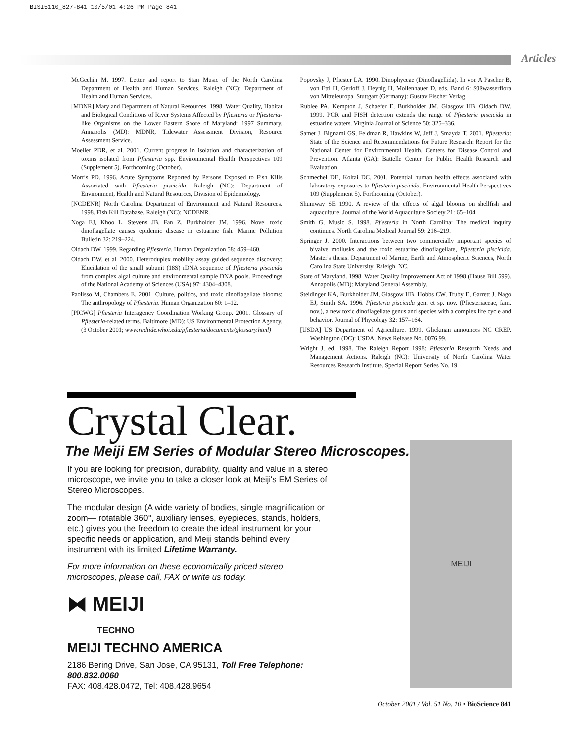BISI5110_827-841 10/5/01 4:26 PM Page 841
Articles
McGeehin M. 1997. Letter and report to Stan Music of the North Carolina Department of Health and Human Services. Raleigh (NC): Department of Health and Human Services.
[MDNR] Maryland Department of Natural Resources. 1998. Water Quality, Habitat and Biological Conditions of River Systems Affected by Pfiesteria or Pfiesteria-like Organisms on the Lower Eastern Shore of Maryland: 1997 Summary. Annapolis (MD): MDNR, Tidewater Assessment Division, Resource Assessment Service.
Moeller PDR, et al. 2001. Current progress in isolation and characterization of toxins isolated from Pfiesteria spp. Environmental Health Perspectives 109 (Supplement 5). Forthcoming (October).
Morris PD. 1996. Acute Symptoms Reported by Persons Exposed to Fish Kills Associated with Pfiesteria piscicida. Raleigh (NC): Department of Environment, Health and Natural Resources, Division of Epidemiology.
[NCDENR] North Carolina Department of Environment and Natural Resources. 1998. Fish Kill Database. Raleigh (NC): NCDENR.
Noga EJ, Khoo L, Stevens JB, Fan Z, Burkholder JM. 1996. Novel toxic dinoflagellate causes epidemic disease in estuarine fish. Marine Pollution Bulletin 32: 219–224.
Oldach DW. 1999. Regarding Pfiesteria. Human Organization 58: 459–460.
Oldach DW, et al. 2000. Heteroduplex mobility assay guided sequence discovery: Elucidation of the small subunit (18S) rDNA sequence of Pfiesteria piscicida from complex algal culture and environmental sample DNA pools. Proceedings of the National Academy of Sciences (USA) 97: 4304–4308.
Paolisso M, Chambers E. 2001. Culture, politics, and toxic dinoflagellate blooms: The anthropology of Pfiesteria. Human Organization 60: 1–12.
[PICWG] Pfiesteria Interagency Coordination Working Group. 2001. Glossary of Pfiesteria-related terms. Baltimore (MD): US Environmental Protection Agency. (3 October 2001; www.redtide.whoi.edu/pfiesteria/documents/glossary.html)
Popovsky J, Pfiester LA. 1990. Dinophyceae (Dinoflagellida). In von A Pascher B, von Ettl H, Gerloff J, Heynig H, Mollenhauer D, eds. Band 6: Süßwasserflora von Mitteleuropa. Stuttgart (Germany): Gustav Fischer Verlag.
Rublee PA, Kempton J, Schaefer E, Burkholder JM, Glasgow HB, Oldach DW. 1999. PCR and FISH detection extends the range of Pfiesteria piscicida in estuarine waters. Virginia Journal of Science 50: 325–336.
Samet J, Bignami GS, Feldman R, Hawkins W, Jeff J, Smayda T. 2001. Pfiesteria: State of the Science and Recommendations for Future Research: Report for the National Center for Environmental Health, Centers for Disease Control and Prevention. Atlanta (GA): Battelle Center for Public Health Research and Evaluation.
Schmechel DE, Koltai DC. 2001. Potential human health effects associated with laboratory exposures to Pfiesteria piscicida. Environmental Health Perspectives 109 (Supplement 5). Forthcoming (October).
Shumway SE 1990. A review of the effects of algal blooms on shellfish and aquaculture. Journal of the World Aquaculture Society 21: 65–104.
Smith G, Music S. 1998. Pfiesteria in North Carolina: The medical inquiry continues. North Carolina Medical Journal 59: 216–219.
Springer J. 2000. Interactions between two commercially important species of bivalve mollusks and the toxic estuarine dinoflagellate, Pfiesteria piscicida. Master's thesis. Department of Marine, Earth and Atmospheric Sciences, North Carolina State University, Raleigh, NC.
State of Maryland. 1998. Water Quality Improvement Act of 1998 (House Bill 599). Annapolis (MD): Maryland General Assembly.
Steidinger KA, Burkholder JM, Glasgow HB, Hobbs CW, Truby E, Garrett J, Nago EJ, Smith SA. 1996. Pfiesteria piscicida gen. et sp. nov. (Pfiesteriaceae, fam. nov.), a new toxic dinoflagellate genus and species with a complex life cycle and behavior. Journal of Phycology 32: 157–164.
[USDA] US Department of Agriculture. 1999. Glickman announces NC CREP. Washington (DC): USDA. News Release No. 0076.99.
Wright J, ed. 1998. The Raleigh Report 1998: Pfiesteria Research Needs and Management Actions. Raleigh (NC): University of North Carolina Water Resources Research Institute. Special Report Series No. 19.
Crystal Clear.
The Meiji EM Series of Modular Stereo Microscopes.
If you are looking for precision, durability, quality and value in a stereo microscope, we invite you to take a closer look at Meiji's EM Series of Stereo Microscopes.
The modular design (A wide variety of bodies, single magnification or zoom— rotatable 360°, auxiliary lenses, eyepieces, stands, holders, etc.) gives you the freedom to create the ideal instrument for your specific needs or application, and Meiji stands behind every instrument with its limited Lifetime Warranty.
For more information on these economically priced stereo microscopes, please call, FAX or write us today.
⧓ MEIJI
TECHNO
MEIJI TECHNO AMERICA
2186 Bering Drive, San Jose, CA 95131, Toll Free Telephone: 800.832.0060
FAX: 408.428.0472, Tel: 408.428.9654
MEIJI
October 2001 / Vol. 51 No. 10 • BioScience 841